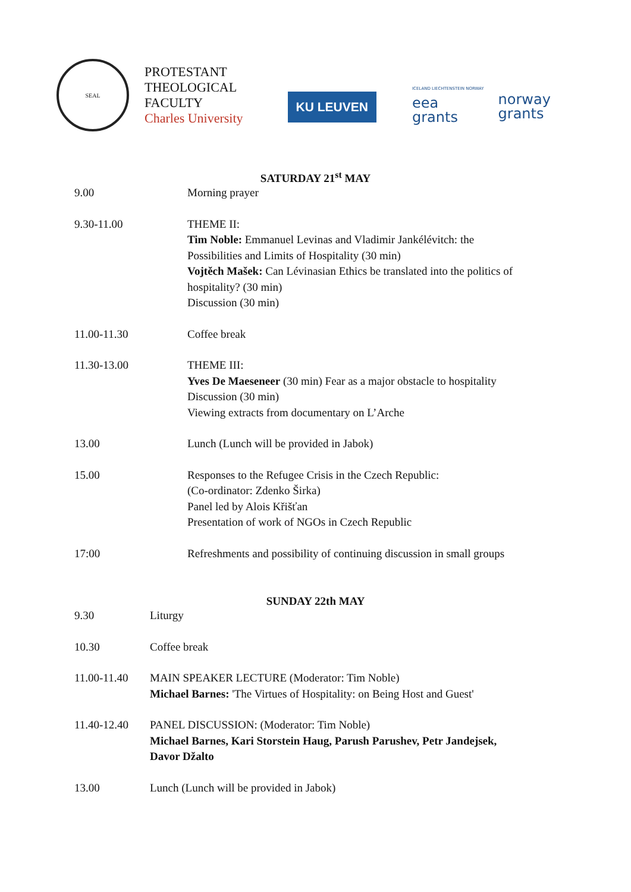SEAL
PROTESTANT
THEOLOGICAL
FACULTY
Charles University
KU LEUVEN
ICELAND LIECHTENSTEIN NORWAY
eea
grants
norway
grants
SATURDAY 21<sup>st</sup> MAY
| 9.00 | Morning prayer |
| 9.30-11.00 | THEME II: Tim Noble: Emmanuel Levinas and Vladimir Jankélévitch: the Possibilities and Limits of Hospitality (30 min) Vojtěch Mašek: Can Lévinasian Ethics be translated into the politics of hospitality? (30 min) Discussion (30 min) |
| 11.00-11.30 | Coffee break |
| 11.30-13.00 | THEME III: Yves De Maeseneer (30 min) Fear as a major obstacle to hospitality Discussion (30 min) Viewing extracts from documentary on L’Arche |
| 13.00 | Lunch (Lunch will be provided in Jabok) |
| 15.00 | Responses to the Refugee Crisis in the Czech Republic: (Co-ordinator: Zdenko Širka) Panel led by Alois Křišťan Presentation of work of NGOs in Czech Republic |
| 17:00 | Refreshments and possibility of continuing discussion in small groups |
SUNDAY 22th MAY
| 9.30 | Liturgy |
| 10.30 | Coffee break |
| 11.00-11.40 | MAIN SPEAKER LECTURE (Moderator: Tim Noble) Michael Barnes: 'The Virtues of Hospitality: on Being Host and Guest' |
| 11.40-12.40 | PANEL DISCUSSION: (Moderator: Tim Noble) Michael Barnes, Kari Storstein Haug, Parush Parushev, Petr Jandejsek, Davor Džalto |
| 13.00 | Lunch (Lunch will be provided in Jabok) |